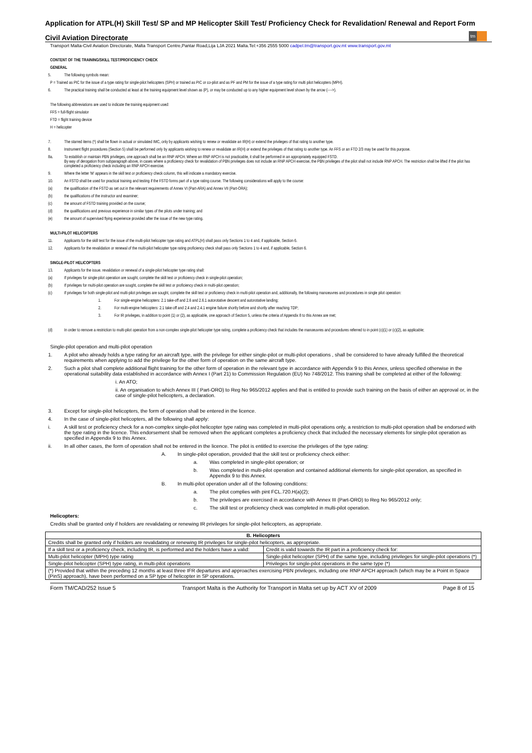Application for ATPL(H) Skill Test/ SP and MP Helicopter Skill Test/ Proficiency Check for Revalidation/ Renewal and Report Form
Civil Aviation Directorate
tm
Transport Malta-Civil Aviation Directorate, Malta Transport Centre,Pantar Road,Lija LJA 2021 Malta.Tel:+356 2555 5000 cadpel.tm@transport.gov.mt www.transport.gov.mt
CONTENT OF THE TRAINING/SKILL TEST/PROFICIENCY CHECK
GENERAL
5. The following symbols mean:
P = Trained as PIC for the issue of a type rating for single-pilot helicopters (SPH) or trained as PIC or co-pilot and as PF and PM for the issue of a type rating for multi pilot helicopters (MPH).
6. The practical training shall be conducted at least at the training equipment level shown as (P), or may be conducted up to any higher equipment level shown by the arrow (---->).
The following abbreviations are used to indicate the training equipment used:
FFS = full-flight simulator
FTD = flight training device
H = helicopter
7. The starred items (*) shall be flown in actual or simulated IMC, only by applicants wishing to renew or revalidate an IR(H) or extend the privileges of that rating to another type.
8. Instrument flight procedures (Section 5) shall be performed only by applicants wishing to renew or revalidate an IR(H) or extend the privileges of that rating to another type. An FFS or an FTD 2/3 may be used for this purpose.
8a. To establish or maintain PBN privileges, one approach shall be an RNP APCH. Where an RNP APCH is not practicable, it shall be performed in an appropriately equipped FSTD.
By way of derogation from subparagraph above, in cases where a proficiency check for revalidation of PBN privileges does not include an RNP APCH exercise, the PBN privileges of the pilot shall not include RNP APCH. The restriction shall be lifted if the pilot has completed a proficiency check including an RNP APCH exercise.
9. Where the letter 'M' appears in the skill test or proficiency check column, this will indicate a mandatory exercise.
10. An FSTD shall be used for practical training and testing if the FSTD forms part of a type rating course. The following considerations will apply to the course:
(a) the qualification of the FSTD as set out in the relevant requirements of Annex VI (Part-ARA) and Annex VII (Part-ORA);
(b) the qualifications of the instructor and examiner;
(c) the amount of FSTD training provided on the course;
(d) the qualifications and previous experience in similar types of the pilots under training; and
(e) the amount of supervised flying experience provided after the issue of the new type rating.
MULTI-PILOT HELICOPTERS
11. Applicants for the skill test for the issue of the multi-pilot helicopter type rating and ATPL(H) shall pass only Sections 1 to 4 and, if applicable, Section 6.
12. Applicants for the revalidation or renewal of the multi-pilot helicopter type rating proficiency check shall pass only Sections 1 to 4 and, if applicable, Section 6.
SINGLE-PILOT HELICOPTERS
13. Applicants for the issue. revalidation or renewal of a single-pilot helicopter type rating shall:
(a) If privileges for single-pilot operation are sought, complete the skill test or proficiency check in single-pilot operation;
(b) If privileges for multi-pilot operation are sought, complete the skill test or proficiency check in multi-pilot operation;
(c) If privileges for both single-pilot and multi-pilot privileges are sought, complete the skill test or proficiency check in multi-pilot operation and, additionally, the following manoeuvres and procedures in single pilot operation:
1. For single-engine helicopters: 2.1 take-off and 2.6 and 2.6.1 autorotative descent and autorotative landing;
2. For multi-engine helicopters: 2.1 take-off and 2.4 and 2.4.1 engine failure shortly before and shortly after reaching TDP;
3. For IR privileges, in addition to point (1) or (2), as applicable, one approach of Section 5, unless the criteria of Appendix 8 to this Annex are met;
(d) In order to remove a restriction to multi-pilot operation from a non-complex single-pilot helicopter type rating, complete a proficiency check that includes the manoeuvres and procedures referred to in point (c)(1) or (c)(2), as applicable;
Single-pilot operation and multi-pilot operation
1. A pilot who already holds a type rating for an aircraft type, with the privilege for either single-pilot or multi-pilot operations , shall be considered to have already fulfilled the theoretical requirements when applying to add the privilege for the other form of operation on the same aircraft type.
2. Such a pilot shall complete additional flight training for the other form of operation in the relevant type in accordance with Appendix 9 to this Annex, unless specified otherwise in the operational suitability data established in accordance with Annex I (Part 21) to Commission Regulation (EU) No 748/2012. This training shall be completed at either of the following:
i. An ATO;
ii. An organisation to which Annex III ( Part-ORO) to Reg No 965/2012 applies and that is entitled to provide such training on the basis of either an approval or, in the case of single-pilot helicopters, a declaration.
3. Except for single-pilot helicopters, the form of operation shall be entered in the licence.
4. In the case of single-pilot helicopters, all the following shall apply:
i. A skill test or proficiency check for a non-complex single-pilot helicopter type rating was completed in multi-pilot operations only, a restriction to multi-pilot operation shall be endorsed with the type rating in the licence. This endorsement shall be removed when the applicant completes a proficiency check that included the necessary elements for single-pilot operation as specified in Appendix 9 to this Annex.
ii. In all other cases, the form of operation shall not be entered in the licence. The pilot is entitled to exercise the privileges of the type rating:
A. In single-pilot operation, provided that the skill test or proficiency check either:
a. Was completed in single-pilot operation; or
b. Was completed in multi-pilot operation and contained additional elements for single-pilot operation, as specified in Appendix 9 to this Annex.
B. In multi-pilot operation under all of the following conditions:
a. The pilot complies with pint FCL.720.H(a)(2);
b. The privileges are exercised in accordance with Annex III (Part-ORO) to Reg No 965/2012 only;
c. The skill test or proficiency check was completed in multi-pilot operation.
Helicopters:
Credits shall be granted only if holders are revalidating or renewing IR privileges for single-pilot helicopters, as appropriate.
| B. Helicopters | |
| --- | --- |
| Credits shall be granted only if holders are revalidating or renewing IR privileges for single-pilot helicopters, as appropriate. | |
| If a skill test or a proficiency check, including IR, is performed and the holders have a valid: | Credit is valid towards the IR part in a proficiency check for: |
| Multi-pilot helicopter (MPH) type rating | Single-pilot helicopter (SPH) of the same type, including privileges for single-pilot operations (*) |
| Single-pilot helicopter (SPH) type rating, in multi-pilot operations | Privileges for single-pilot operations in the same type (*) |
| (*) Provided that within the preceding 12 months at least three IFR departures and approaches exercising PBN privileges, including one RNP APCH approach (which may be a Point in Space (PinS) approach), have been performed on a SP type of helicopter in SP operations. | |
Form TM/CAD/252 Issue 5 Transport Malta is the Authority for Transport in Malta set up by ACT XV of 2009 Page 8 of 15